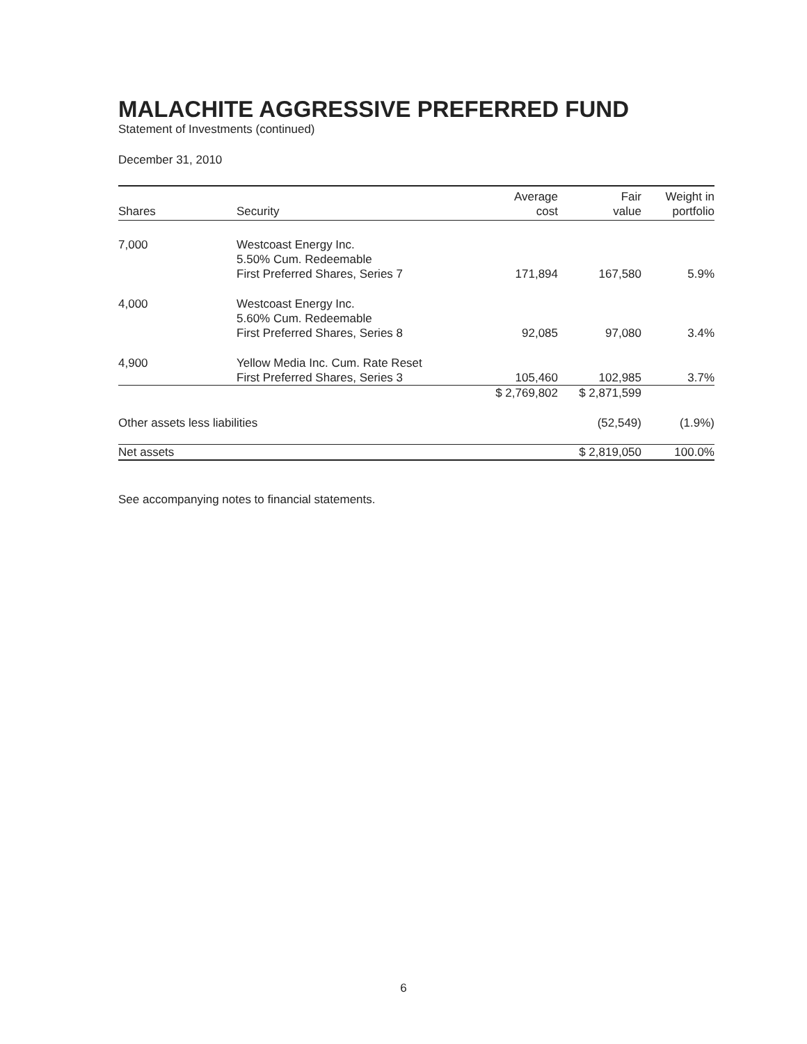MALACHITE AGGRESSIVE PREFERRED FUND
Statement of Investments (continued)
December 31, 2010
| Shares | Security | Average cost | Fair value | Weight in portfolio |
| --- | --- | --- | --- | --- |
| 7,000 | Westcoast Energy Inc. 5.50% Cum. Redeemable First Preferred Shares, Series 7 | 171,894 | 167,580 | 5.9% |
| 4,000 | Westcoast Energy Inc. 5.60% Cum. Redeemable First Preferred Shares, Series 8 | 92,085 | 97,080 | 3.4% |
| 4,900 | Yellow Media Inc. Cum. Rate Reset First Preferred Shares, Series 3 | 105,460 | 102,985 | 3.7% |
| | | $ 2,769,802 | $ 2,871,599 | |
| Other assets less liabilities | | | (52,549) | (1.9%) |
| Net assets | | | $ 2,819,050 | 100.0% |
See accompanying notes to financial statements.
6